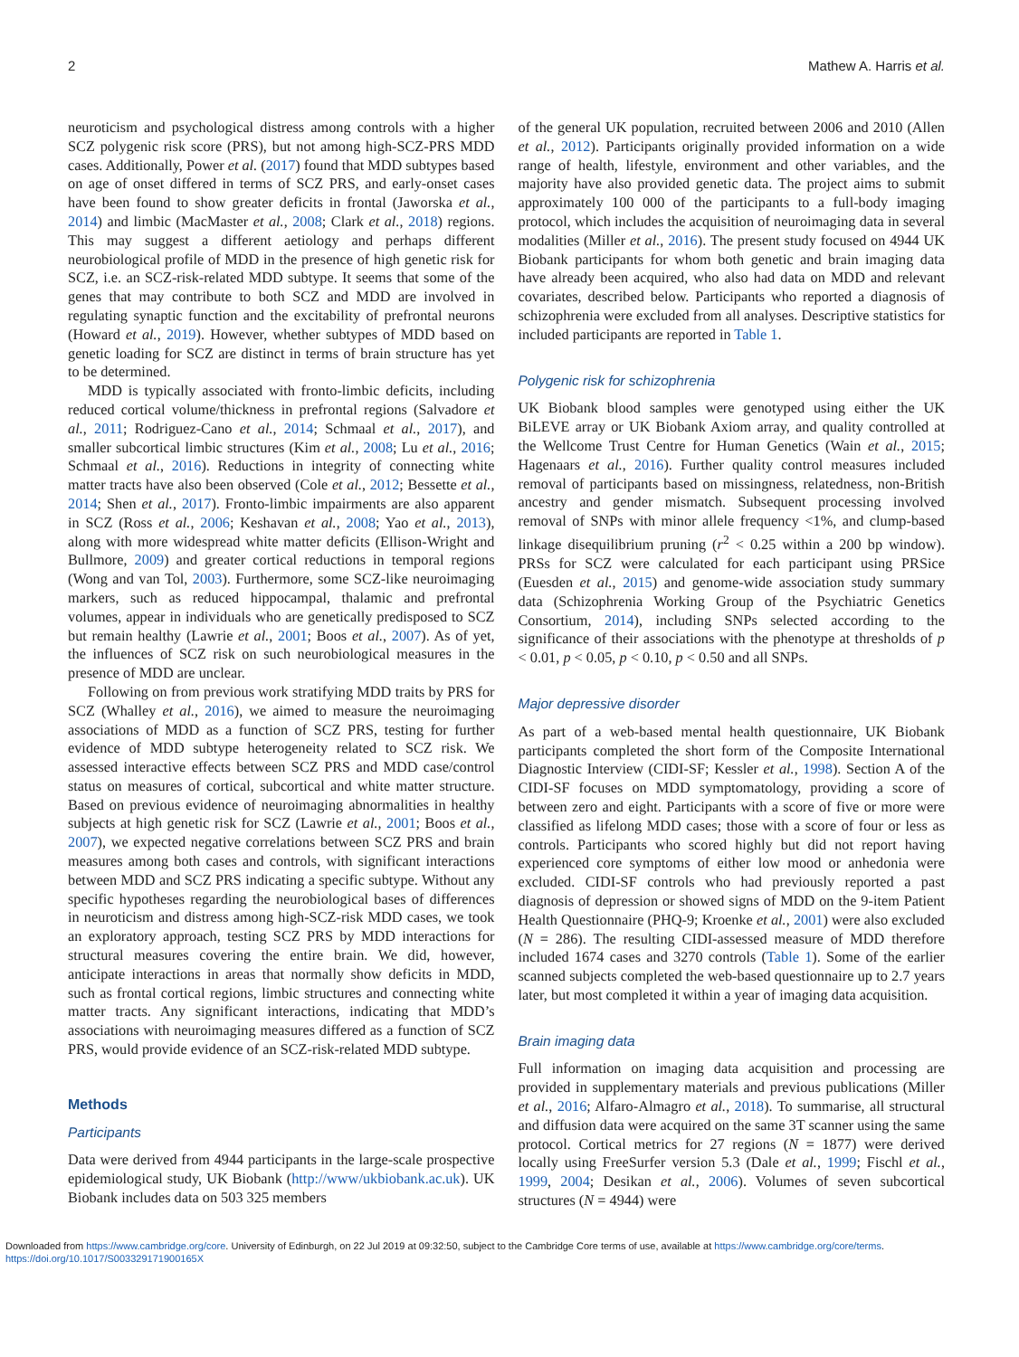2 Mathew A. Harris et al.
neuroticism and psychological distress among controls with a higher SCZ polygenic risk score (PRS), but not among high-SCZ-PRS MDD cases. Additionally, Power et al. (2017) found that MDD subtypes based on age of onset differed in terms of SCZ PRS, and early-onset cases have been found to show greater deficits in frontal (Jaworska et al., 2014) and limbic (MacMaster et al., 2008; Clark et al., 2018) regions. This may suggest a different aetiology and perhaps different neurobiological profile of MDD in the presence of high genetic risk for SCZ, i.e. an SCZ-risk-related MDD subtype. It seems that some of the genes that may contribute to both SCZ and MDD are involved in regulating synaptic function and the excitability of prefrontal neurons (Howard et al., 2019). However, whether subtypes of MDD based on genetic loading for SCZ are distinct in terms of brain structure has yet to be determined.
MDD is typically associated with fronto-limbic deficits, including reduced cortical volume/thickness in prefrontal regions (Salvadore et al., 2011; Rodriguez-Cano et al., 2014; Schmaal et al., 2017), and smaller subcortical limbic structures (Kim et al., 2008; Lu et al., 2016; Schmaal et al., 2016). Reductions in integrity of connecting white matter tracts have also been observed (Cole et al., 2012; Bessette et al., 2014; Shen et al., 2017). Fronto-limbic impairments are also apparent in SCZ (Ross et al., 2006; Keshavan et al., 2008; Yao et al., 2013), along with more widespread white matter deficits (Ellison-Wright and Bullmore, 2009) and greater cortical reductions in temporal regions (Wong and van Tol, 2003). Furthermore, some SCZ-like neuroimaging markers, such as reduced hippocampal, thalamic and prefrontal volumes, appear in individuals who are genetically predisposed to SCZ but remain healthy (Lawrie et al., 2001; Boos et al., 2007). As of yet, the influences of SCZ risk on such neurobiological measures in the presence of MDD are unclear.
Following on from previous work stratifying MDD traits by PRS for SCZ (Whalley et al., 2016), we aimed to measure the neuroimaging associations of MDD as a function of SCZ PRS, testing for further evidence of MDD subtype heterogeneity related to SCZ risk. We assessed interactive effects between SCZ PRS and MDD case/control status on measures of cortical, subcortical and white matter structure. Based on previous evidence of neuroimaging abnormalities in healthy subjects at high genetic risk for SCZ (Lawrie et al., 2001; Boos et al., 2007), we expected negative correlations between SCZ PRS and brain measures among both cases and controls, with significant interactions between MDD and SCZ PRS indicating a specific subtype. Without any specific hypotheses regarding the neurobiological bases of differences in neuroticism and distress among high-SCZ-risk MDD cases, we took an exploratory approach, testing SCZ PRS by MDD interactions for structural measures covering the entire brain. We did, however, anticipate interactions in areas that normally show deficits in MDD, such as frontal cortical regions, limbic structures and connecting white matter tracts. Any significant interactions, indicating that MDD’s associations with neuroimaging measures differed as a function of SCZ PRS, would provide evidence of an SCZ-risk-related MDD subtype.
Methods
Participants
Data were derived from 4944 participants in the large-scale prospective epidemiological study, UK Biobank (http://www/ukbiobank.ac.uk). UK Biobank includes data on 503 325 members
of the general UK population, recruited between 2006 and 2010 (Allen et al., 2012). Participants originally provided information on a wide range of health, lifestyle, environment and other variables, and the majority have also provided genetic data. The project aims to submit approximately 100 000 of the participants to a full-body imaging protocol, which includes the acquisition of neuroimaging data in several modalities (Miller et al., 2016). The present study focused on 4944 UK Biobank participants for whom both genetic and brain imaging data have already been acquired, who also had data on MDD and relevant covariates, described below. Participants who reported a diagnosis of schizophrenia were excluded from all analyses. Descriptive statistics for included participants are reported in Table 1.
Polygenic risk for schizophrenia
UK Biobank blood samples were genotyped using either the UK BiLEVE array or UK Biobank Axiom array, and quality controlled at the Wellcome Trust Centre for Human Genetics (Wain et al., 2015; Hagenaars et al., 2016). Further quality control measures included removal of participants based on missingness, relatedness, non-British ancestry and gender mismatch. Subsequent processing involved removal of SNPs with minor allele frequency <1%, and clump-based linkage disequilibrium pruning (r<sup>2</sup> < 0.25 within a 200 bp window). PRSs for SCZ were calculated for each participant using PRSice (Euesden et al., 2015) and genome-wide association study summary data (Schizophrenia Working Group of the Psychiatric Genetics Consortium, 2014), including SNPs selected according to the significance of their associations with the phenotype at thresholds of p < 0.01, p < 0.05, p < 0.10, p < 0.50 and all SNPs.
Major depressive disorder
As part of a web-based mental health questionnaire, UK Biobank participants completed the short form of the Composite International Diagnostic Interview (CIDI-SF; Kessler et al., 1998). Section A of the CIDI-SF focuses on MDD symptomatology, providing a score of between zero and eight. Participants with a score of five or more were classified as lifelong MDD cases; those with a score of four or less as controls. Participants who scored highly but did not report having experienced core symptoms of either low mood or anhedonia were excluded. CIDI-SF controls who had previously reported a past diagnosis of depression or showed signs of MDD on the 9-item Patient Health Questionnaire (PHQ-9; Kroenke et al., 2001) were also excluded (N = 286). The resulting CIDI-assessed measure of MDD therefore included 1674 cases and 3270 controls (Table 1). Some of the earlier scanned subjects completed the web-based questionnaire up to 2.7 years later, but most completed it within a year of imaging data acquisition.
Brain imaging data
Full information on imaging data acquisition and processing are provided in supplementary materials and previous publications (Miller et al., 2016; Alfaro-Almagro et al., 2018). To summarise, all structural and diffusion data were acquired on the same 3T scanner using the same protocol. Cortical metrics for 27 regions (N = 1877) were derived locally using FreeSurfer version 5.3 (Dale et al., 1999; Fischl et al., 1999, 2004; Desikan et al., 2006). Volumes of seven subcortical structures (N = 4944) were
Downloaded from https://www.cambridge.org/core. University of Edinburgh, on 22 Jul 2019 at 09:32:50, subject to the Cambridge Core terms of use, available at https://www.cambridge.org/core/terms.
https://doi.org/10.1017/S003329171900165X